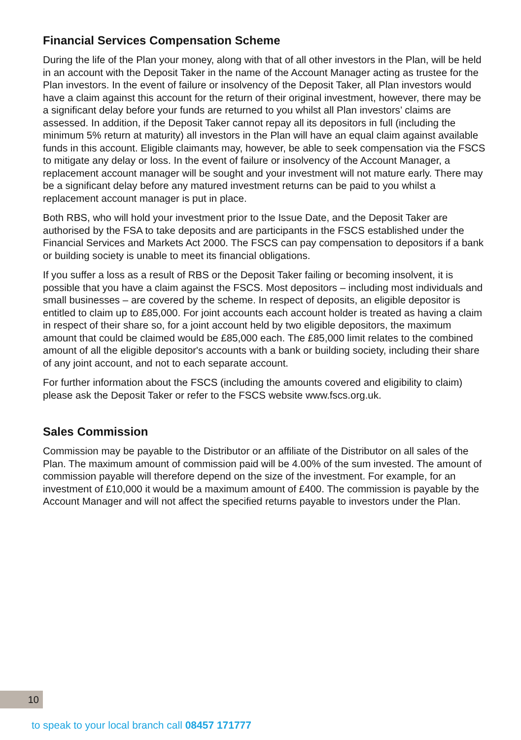Financial Services Compensation Scheme
During the life of the Plan your money, along with that of all other investors in the Plan, will be held in an account with the Deposit Taker in the name of the Account Manager acting as trustee for the Plan investors. In the event of failure or insolvency of the Deposit Taker, all Plan investors would have a claim against this account for the return of their original investment, however, there may be a significant delay before your funds are returned to you whilst all Plan investors’ claims are assessed. In addition, if the Deposit Taker cannot repay all its depositors in full (including the minimum 5% return at maturity) all investors in the Plan will have an equal claim against available funds in this account. Eligible claimants may, however, be able to seek compensation via the FSCS to mitigate any delay or loss. In the event of failure or insolvency of the Account Manager, a replacement account manager will be sought and your investment will not mature early. There may be a significant delay before any matured investment returns can be paid to you whilst a replacement account manager is put in place.
Both RBS, who will hold your investment prior to the Issue Date, and the Deposit Taker are authorised by the FSA to take deposits and are participants in the FSCS established under the Financial Services and Markets Act 2000. The FSCS can pay compensation to depositors if a bank or building society is unable to meet its financial obligations.
If you suffer a loss as a result of RBS or the Deposit Taker failing or becoming insolvent, it is possible that you have a claim against the FSCS. Most depositors – including most individuals and small businesses – are covered by the scheme. In respect of deposits, an eligible depositor is entitled to claim up to £85,000. For joint accounts each account holder is treated as having a claim in respect of their share so, for a joint account held by two eligible depositors, the maximum amount that could be claimed would be £85,000 each. The £85,000 limit relates to the combined amount of all the eligible depositor's accounts with a bank or building society, including their share of any joint account, and not to each separate account.
For further information about the FSCS (including the amounts covered and eligibility to claim) please ask the Deposit Taker or refer to the FSCS website www.fscs.org.uk.
Sales Commission
Commission may be payable to the Distributor or an affiliate of the Distributor on all sales of the Plan. The maximum amount of commission paid will be 4.00% of the sum invested. The amount of commission payable will therefore depend on the size of the investment. For example, for an investment of £10,000 it would be a maximum amount of £400. The commission is payable by the Account Manager and will not affect the specified returns payable to investors under the Plan.
10
to speak to your local branch call 08457 171777